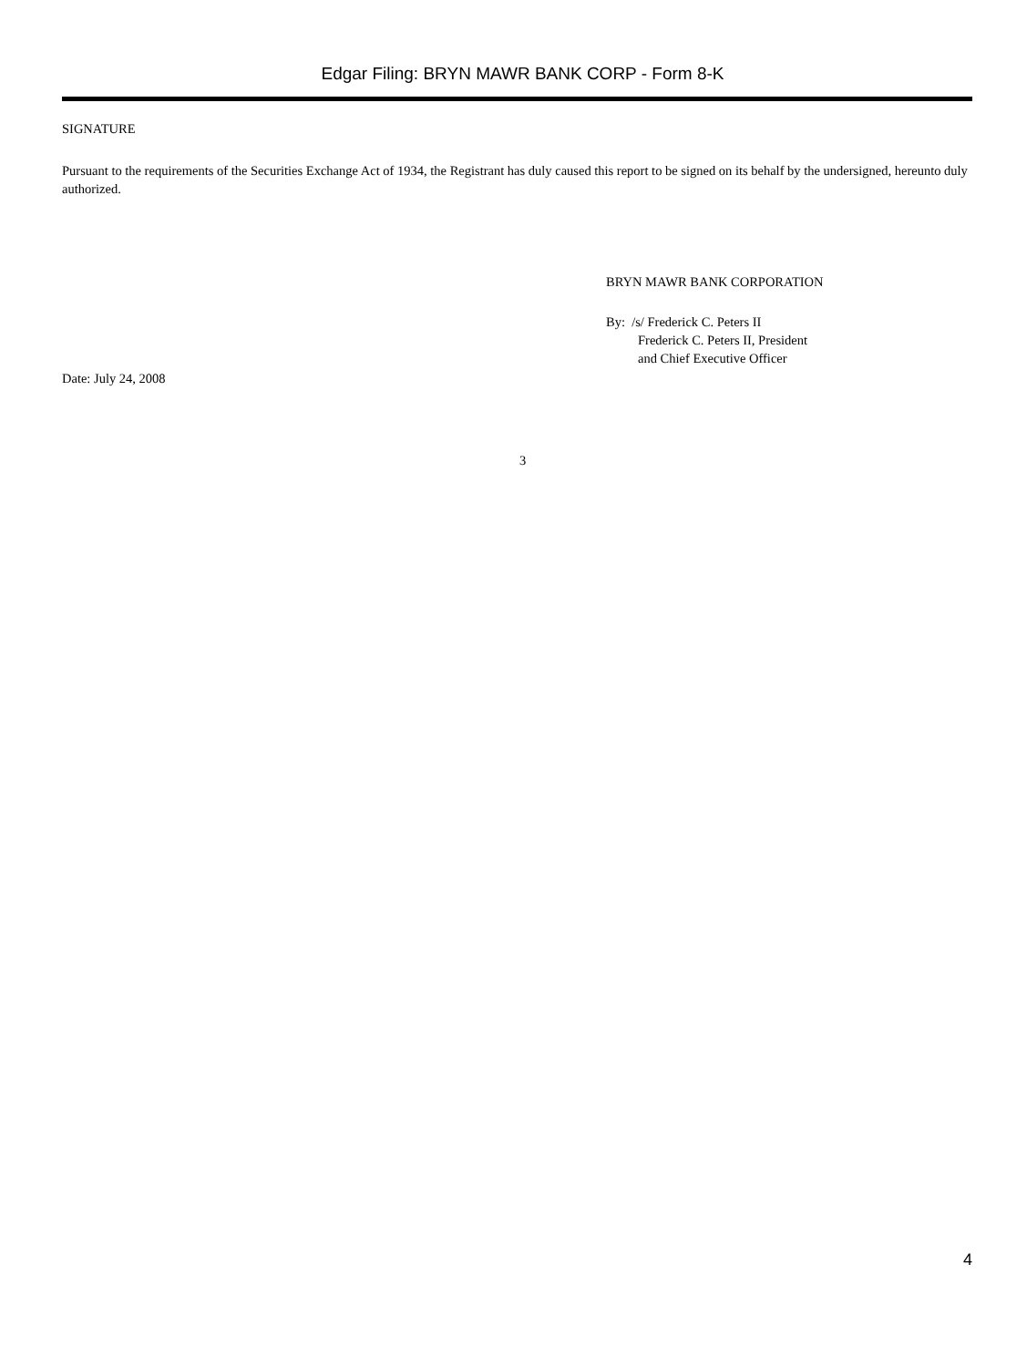Edgar Filing: BRYN MAWR BANK CORP - Form 8-K
SIGNATURE
Pursuant to the requirements of the Securities Exchange Act of 1934, the Registrant has duly caused this report to be signed on its behalf by the undersigned, hereunto duly authorized.
BRYN MAWR BANK CORPORATION
By: /s/ Frederick C. Peters II
Frederick C. Peters II, President
and Chief Executive Officer
Date: July 24, 2008
3
4